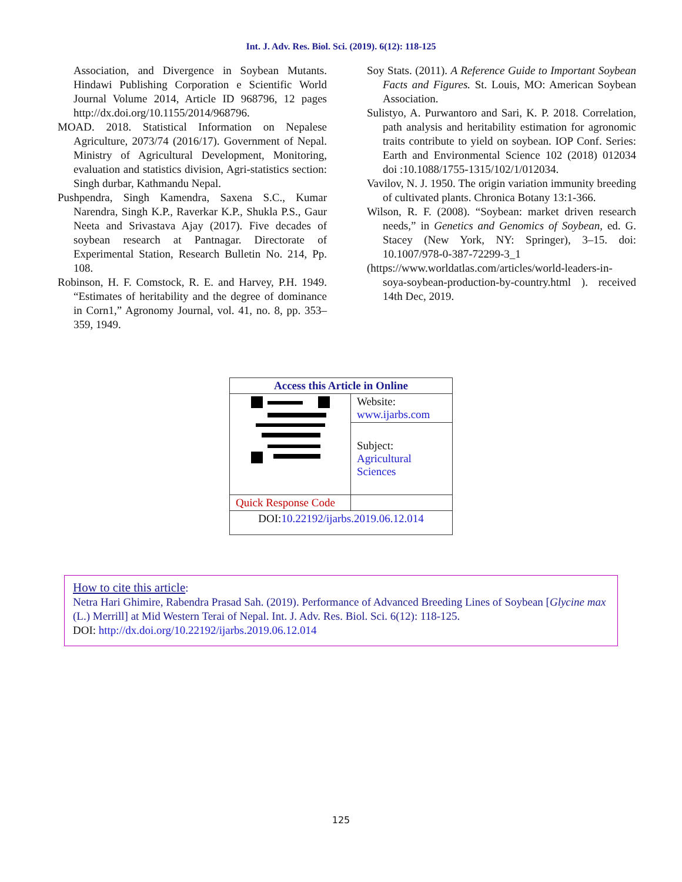Int. J. Adv. Res. Biol. Sci. (2019). 6(12): 118-125
Association, and Divergence in Soybean Mutants. Hindawi Publishing Corporation e Scientific World Journal Volume 2014, Article ID 968796, 12 pages http://dx.doi.org/10.1155/2014/968796.
MOAD. 2018. Statistical Information on Nepalese Agriculture, 2073/74 (2016/17). Government of Nepal. Ministry of Agricultural Development, Monitoring, evaluation and statistics division, Agri-statistics section: Singh durbar, Kathmandu Nepal.
Pushpendra, Singh Kamendra, Saxena S.C., Kumar Narendra, Singh K.P., Raverkar K.P., Shukla P.S., Gaur Neeta and Srivastava Ajay (2017). Five decades of soybean research at Pantnagar. Directorate of Experimental Station, Research Bulletin No. 214, Pp. 108.
Robinson, H. F. Comstock, R. E. and Harvey, P.H. 1949. “Estimates of heritability and the degree of dominance in Corn1,” Agronomy Journal, vol. 41, no. 8, pp. 353–359, 1949.
Soy Stats. (2011). A Reference Guide to Important Soybean Facts and Figures. St. Louis, MO: American Soybean Association.
Sulistyo, A. Purwantoro and Sari, K. P. 2018. Correlation, path analysis and heritability estimation for agronomic traits contribute to yield on soybean. IOP Conf. Series: Earth and Environmental Science 102 (2018) 012034 doi :10.1088/1755-1315/102/1/012034.
Vavilov, N. J. 1950. The origin variation immunity breeding of cultivated plants. Chronica Botany 13:1-366.
Wilson, R. F. (2008). “Soybean: market driven research needs,” in Genetics and Genomics of Soybean, ed. G. Stacey (New York, NY: Springer), 3–15. doi: 10.1007/978-0-387-72299-3_1
(https://www.worldatlas.com/articles/world-leaders-in-soya-soybean-production-by-country.html ). received 14th Dec, 2019.
| Access this Article in Online | |
| | Website: www.ijarbs.com |
| | Subject: Agricultural Sciences |
| Quick Response Code | |
| DOI: 10.22192/ijarbs.2019.06.12.014 | |
How to cite this article:
Netra Hari Ghimire, Rabendra Prasad Sah. (2019). Performance of Advanced Breeding Lines of Soybean [Glycine max (L.) Merrill] at Mid Western Terai of Nepal. Int. J. Adv. Res. Biol. Sci. 6(12): 118-125.
DOI: http://dx.doi.org/10.22192/ijarbs.2019.06.12.014
125